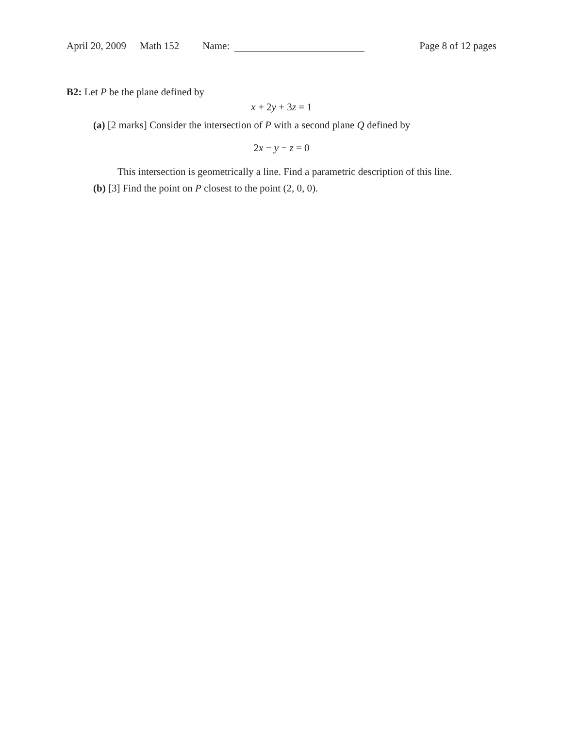April 20, 2009 Math 152 Name: Page 8 of 12 pages
B2: Let P be the plane defined by
x + 2y + 3z = 1
(a) [2 marks] Consider the intersection of P with a second plane Q defined by
2x − y − z = 0
This intersection is geometrically a line. Find a parametric description of this line.
(b) [3] Find the point on P closest to the point (2, 0, 0).